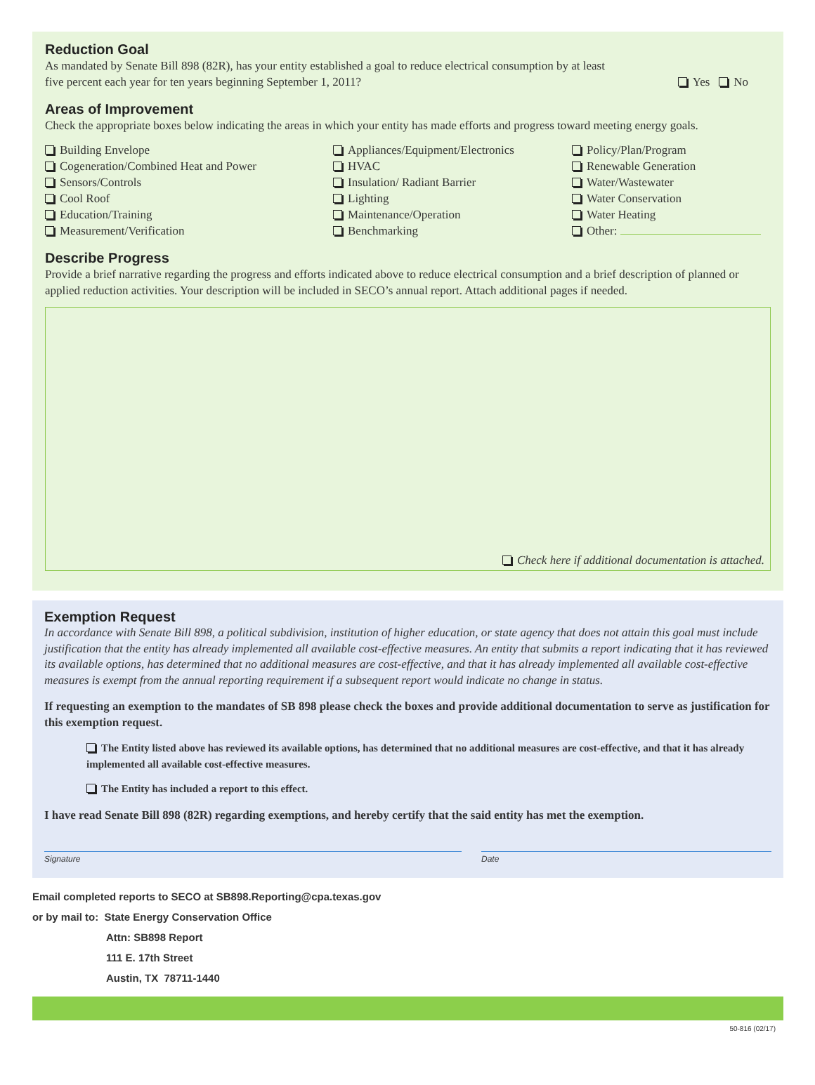Reduction Goal
As mandated by Senate Bill 898 (82R), has your entity established a goal to reduce electrical consumption by at least
five percent each year for ten years beginning September 1, 2011?
Yes No
Areas of Improvement
Check the appropriate boxes below indicating the areas in which your entity has made efforts and progress toward meeting energy goals.
Building Envelope
Cogeneration/Combined Heat and Power
Sensors/Controls
Cool Roof
Education/Training
Measurement/Verification
Appliances/Equipment/Electronics
HVAC
Insulation/ Radiant Barrier
Lighting
Maintenance/Operation
Benchmarking
Policy/Plan/Program
Renewable Generation
Water/Wastewater
Water Conservation
Water Heating
Other:
Describe Progress
Provide a brief narrative regarding the progress and efforts indicated above to reduce electrical consumption and a brief description of planned or applied reduction activities. Your description will be included in SECO’s annual report. Attach additional pages if needed.
Check here if additional documentation is attached.
Exemption Request
In accordance with Senate Bill 898, a political subdivision, institution of higher education, or state agency that does not attain this goal must include justification that the entity has already implemented all available cost-effective measures. An entity that submits a report indicating that it has reviewed its available options, has determined that no additional measures are cost-effective, and that it has already implemented all available cost-effective measures is exempt from the annual reporting requirement if a subsequent report would indicate no change in status.
If requesting an exemption to the mandates of SB 898 please check the boxes and provide additional documentation to serve as justification for this exemption request.
The Entity listed above has reviewed its available options, has determined that no additional measures are cost-effective, and that it has already implemented all available cost-effective measures.
The Entity has included a report to this effect.
I have read Senate Bill 898 (82R) regarding exemptions, and hereby certify that the said entity has met the exemption.
Signature Date
Email completed reports to SECO at SB898.Reporting@cpa.texas.gov
or by mail to: State Energy Conservation Office
Attn: SB898 Report
111 E. 17th Street
Austin, TX 78711-1440
50-816 (02/17)